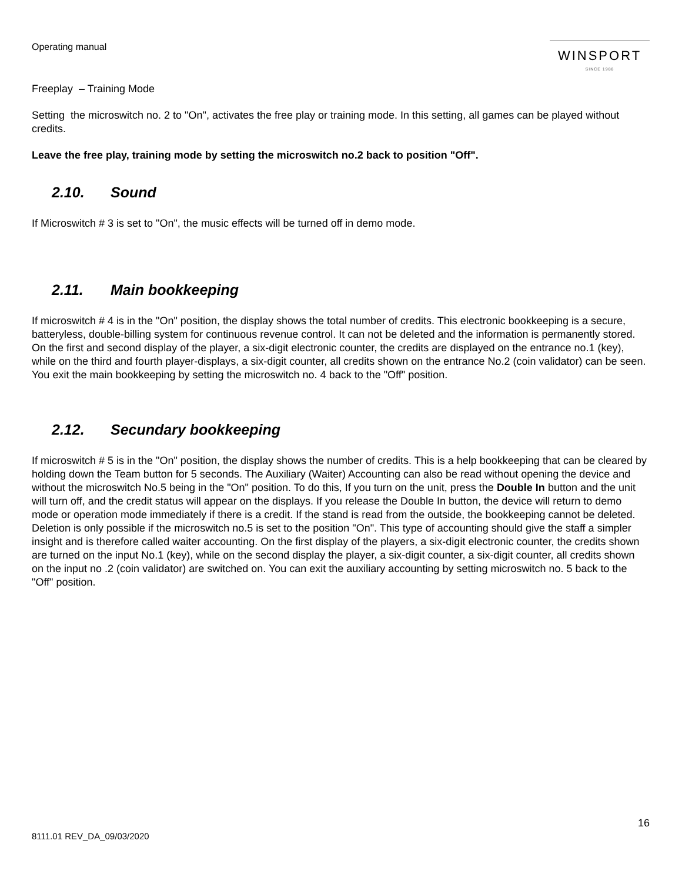Operating manual
WINSPORT
SINCE 1988
Freeplay – Training Mode
Setting the microswitch no. 2 to "On", activates the free play or training mode. In this setting, all games can be played without credits.
Leave the free play, training mode by setting the microswitch no.2 back to position "Off".
2.10. Sound
If Microswitch # 3 is set to "On", the music effects will be turned off in demo mode.
2.11. Main bookkeeping
If microswitch # 4 is in the "On" position, the display shows the total number of credits. This electronic bookkeeping is a secure, batteryless, double-billing system for continuous revenue control. It can not be deleted and the information is permanently stored. On the first and second display of the player, a six-digit electronic counter, the credits are displayed on the entrance no.1 (key), while on the third and fourth player-displays, a six-digit counter, all credits shown on the entrance No.2 (coin validator) can be seen. You exit the main bookkeeping by setting the microswitch no. 4 back to the "Off" position.
2.12. Secundary bookkeeping
If microswitch # 5 is in the "On" position, the display shows the number of credits. This is a help bookkeeping that can be cleared by holding down the Team button for 5 seconds. The Auxiliary (Waiter) Accounting can also be read without opening the device and without the microswitch No.5 being in the "On" position. To do this, If you turn on the unit, press the Double In button and the unit will turn off, and the credit status will appear on the displays. If you release the Double In button, the device will return to demo mode or operation mode immediately if there is a credit. If the stand is read from the outside, the bookkeeping cannot be deleted. Deletion is only possible if the microswitch no.5 is set to the position "On". This type of accounting should give the staff a simpler insight and is therefore called waiter accounting. On the first display of the players, a six-digit electronic counter, the credits shown are turned on the input No.1 (key), while on the second display the player, a six-digit counter, a six-digit counter, all credits shown on the input no .2 (coin validator) are switched on. You can exit the auxiliary accounting by setting microswitch no. 5 back to the "Off" position.
16
8111.01 REV_DA_09/03/2020